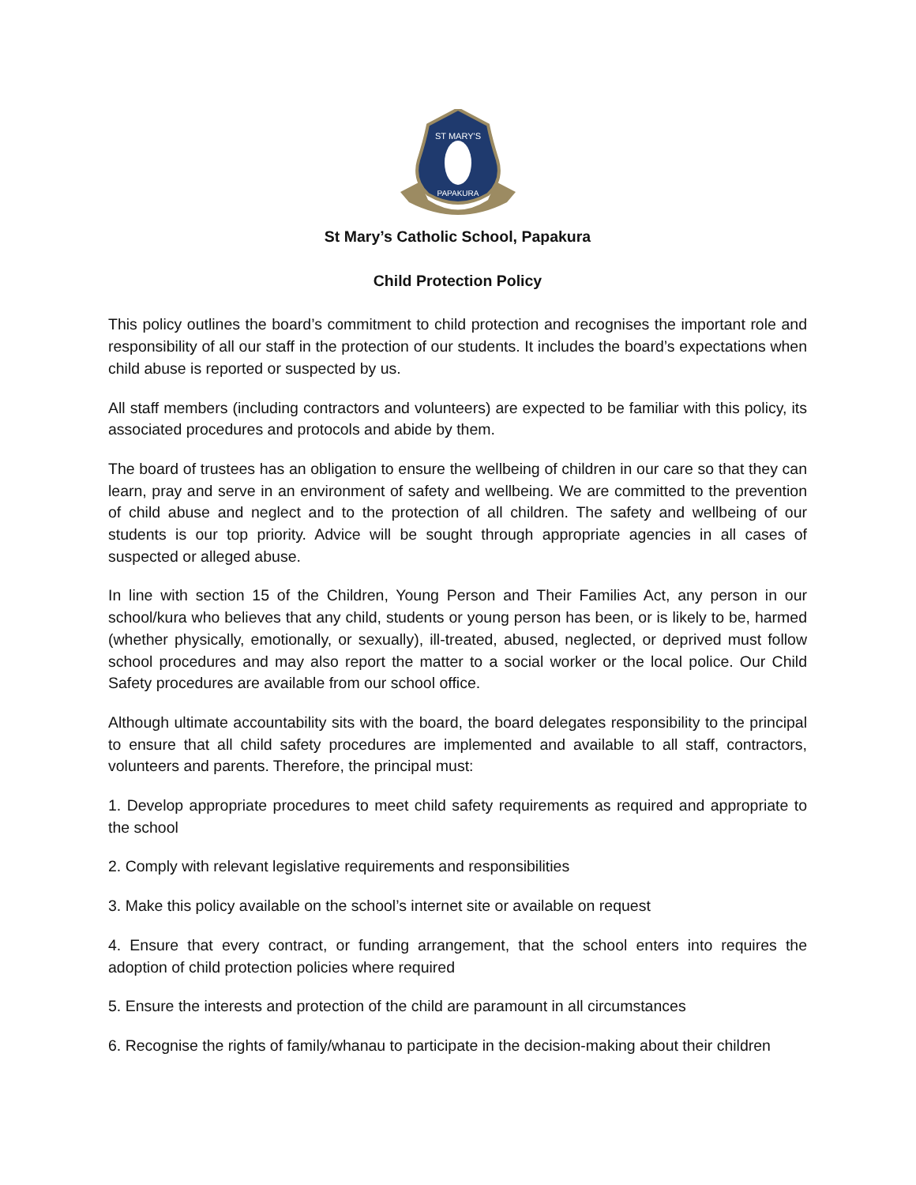ST MARY'S
PAPAKURA
St Mary’s Catholic School, Papakura
Child Protection Policy
This policy outlines the board’s commitment to child protection and recognises the important role and responsibility of all our staff in the protection of our students. It includes the board’s expectations when child abuse is reported or suspected by us.
All staff members (including contractors and volunteers) are expected to be familiar with this policy, its associated procedures and protocols and abide by them.
The board of trustees has an obligation to ensure the wellbeing of children in our care so that they can learn, pray and serve in an environment of safety and wellbeing. We are committed to the prevention of child abuse and neglect and to the protection of all children. The safety and wellbeing of our students is our top priority. Advice will be sought through appropriate agencies in all cases of suspected or alleged abuse.
In line with section 15 of the Children, Young Person and Their Families Act, any person in our school/kura who believes that any child, students or young person has been, or is likely to be, harmed (whether physically, emotionally, or sexually), ill-treated, abused, neglected, or deprived must follow school procedures and may also report the matter to a social worker or the local police. Our Child Safety procedures are available from our school office.
Although ultimate accountability sits with the board, the board delegates responsibility to the principal to ensure that all child safety procedures are implemented and available to all staff, contractors, volunteers and parents. Therefore, the principal must:
1. Develop appropriate procedures to meet child safety requirements as required and appropriate to the school
2. Comply with relevant legislative requirements and responsibilities
3. Make this policy available on the school’s internet site or available on request
4. Ensure that every contract, or funding arrangement, that the school enters into requires the adoption of child protection policies where required
5. Ensure the interests and protection of the child are paramount in all circumstances
6. Recognise the rights of family/whanau to participate in the decision-making about their children